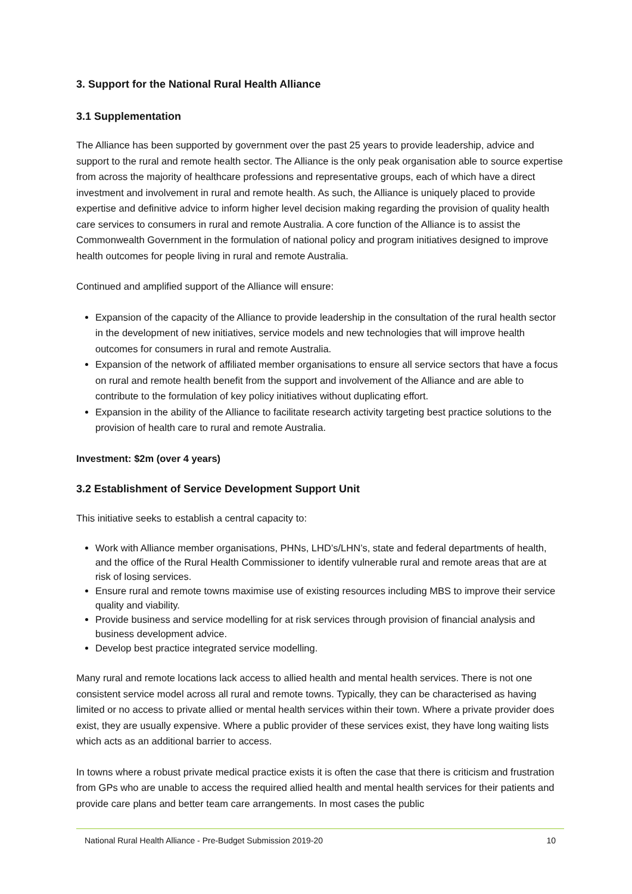3. Support for the National Rural Health Alliance
3.1 Supplementation
The Alliance has been supported by government over the past 25 years to provide leadership, advice and support to the rural and remote health sector. The Alliance is the only peak organisation able to source expertise from across the majority of healthcare professions and representative groups, each of which have a direct investment and involvement in rural and remote health. As such, the Alliance is uniquely placed to provide expertise and definitive advice to inform higher level decision making regarding the provision of quality health care services to consumers in rural and remote Australia. A core function of the Alliance is to assist the Commonwealth Government in the formulation of national policy and program initiatives designed to improve health outcomes for people living in rural and remote Australia.
Continued and amplified support of the Alliance will ensure:
Expansion of the capacity of the Alliance to provide leadership in the consultation of the rural health sector in the development of new initiatives, service models and new technologies that will improve health outcomes for consumers in rural and remote Australia.
Expansion of the network of affiliated member organisations to ensure all service sectors that have a focus on rural and remote health benefit from the support and involvement of the Alliance and are able to contribute to the formulation of key policy initiatives without duplicating effort.
Expansion in the ability of the Alliance to facilitate research activity targeting best practice solutions to the provision of health care to rural and remote Australia.
Investment: $2m (over 4 years)
3.2 Establishment of Service Development Support Unit
This initiative seeks to establish a central capacity to:
Work with Alliance member organisations, PHNs, LHD’s/LHN’s, state and federal departments of health, and the office of the Rural Health Commissioner to identify vulnerable rural and remote areas that are at risk of losing services.
Ensure rural and remote towns maximise use of existing resources including MBS to improve their service quality and viability.
Provide business and service modelling for at risk services through provision of financial analysis and business development advice.
Develop best practice integrated service modelling.
Many rural and remote locations lack access to allied health and mental health services. There is not one consistent service model across all rural and remote towns. Typically, they can be characterised as having limited or no access to private allied or mental health services within their town. Where a private provider does exist, they are usually expensive. Where a public provider of these services exist, they have long waiting lists which acts as an additional barrier to access.
In towns where a robust private medical practice exists it is often the case that there is criticism and frustration from GPs who are unable to access the required allied health and mental health services for their patients and provide care plans and better team care arrangements. In most cases the public
National Rural Health Alliance - Pre-Budget Submission 2019-20 10